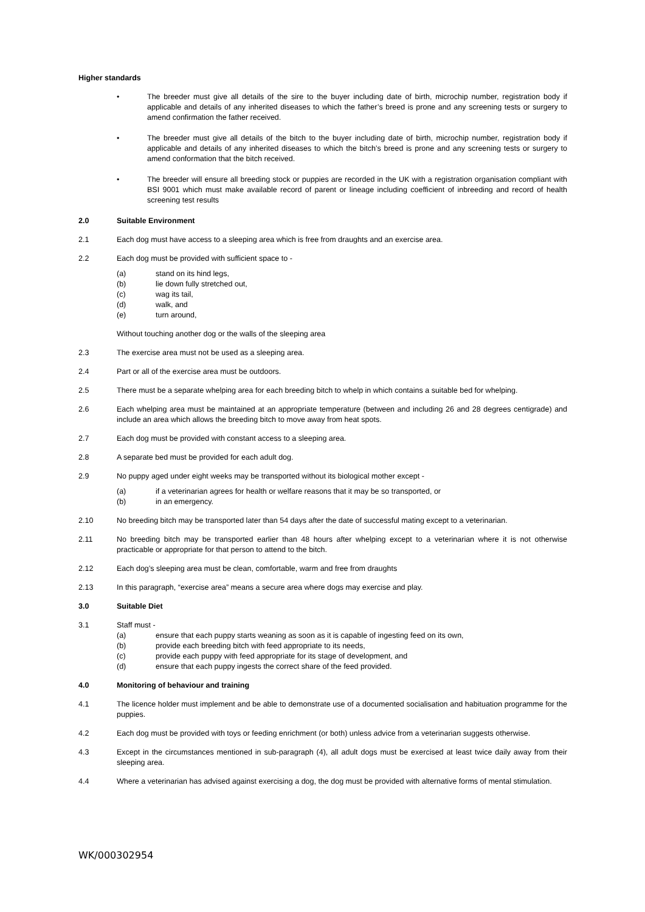Higher standards
• The breeder must give all details of the sire to the buyer including date of birth, microchip number, registration body if applicable and details of any inherited diseases to which the father’s breed is prone and any screening tests or surgery to amend confirmation the father received.
• The breeder must give all details of the bitch to the buyer including date of birth, microchip number, registration body if applicable and details of any inherited diseases to which the bitch’s breed is prone and any screening tests or surgery to amend conformation that the bitch received.
• The breeder will ensure all breeding stock or puppies are recorded in the UK with a registration organisation compliant with BSI 9001 which must make available record of parent or lineage including coefficient of inbreeding and record of health screening test results
2.0 Suitable Environment
2.1 Each dog must have access to a sleeping area which is free from draughts and an exercise area.
2.2 Each dog must be provided with sufficient space to -
(a) stand on its hind legs,
(b) lie down fully stretched out,
(c) wag its tail,
(d) walk, and
(e) turn around,
Without touching another dog or the walls of the sleeping area
2.3 The exercise area must not be used as a sleeping area.
2.4 Part or all of the exercise area must be outdoors.
2.5 There must be a separate whelping area for each breeding bitch to whelp in which contains a suitable bed for whelping.
2.6 Each whelping area must be maintained at an appropriate temperature (between and including 26 and 28 degrees centigrade) and include an area which allows the breeding bitch to move away from heat spots.
2.7 Each dog must be provided with constant access to a sleeping area.
2.8 A separate bed must be provided for each adult dog.
2.9 No puppy aged under eight weeks may be transported without its biological mother except -
(a) if a veterinarian agrees for health or welfare reasons that it may be so transported, or
(b) in an emergency.
2.10 No breeding bitch may be transported later than 54 days after the date of successful mating except to a veterinarian.
2.11 No breeding bitch may be transported earlier than 48 hours after whelping except to a veterinarian where it is not otherwise practicable or appropriate for that person to attend to the bitch.
2.12 Each dog’s sleeping area must be clean, comfortable, warm and free from draughts
2.13 In this paragraph, “exercise area” means a secure area where dogs may exercise and play.
3.0 Suitable Diet
3.1 Staff must -
(a) ensure that each puppy starts weaning as soon as it is capable of ingesting feed on its own,
(b) provide each breeding bitch with feed appropriate to its needs,
(c) provide each puppy with feed appropriate for its stage of development, and
(d) ensure that each puppy ingests the correct share of the feed provided.
4.0 Monitoring of behaviour and training
4.1 The licence holder must implement and be able to demonstrate use of a documented socialisation and habituation programme for the puppies.
4.2 Each dog must be provided with toys or feeding enrichment (or both) unless advice from a veterinarian suggests otherwise.
4.3 Except in the circumstances mentioned in sub-paragraph (4), all adult dogs must be exercised at least twice daily away from their sleeping area.
4.4 Where a veterinarian has advised against exercising a dog, the dog must be provided with alternative forms of mental stimulation.
WK/000302954